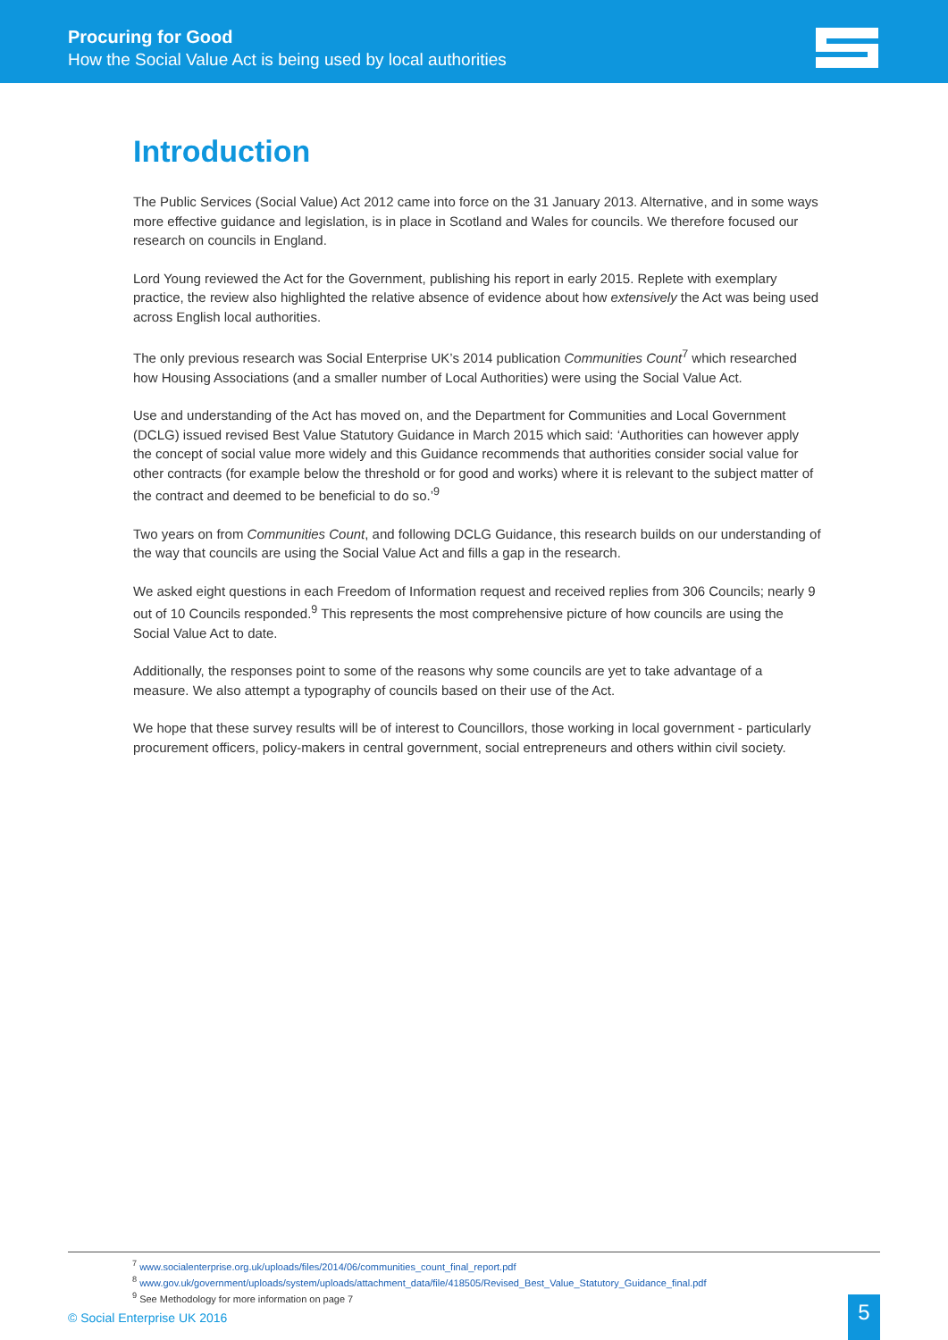Procuring for Good
How the Social Value Act is being used by local authorities
Introduction
The Public Services (Social Value) Act 2012 came into force on the 31 January 2013. Alternative, and in some ways more effective guidance and legislation, is in place in Scotland and Wales for councils. We therefore focused our research on councils in England.
Lord Young reviewed the Act for the Government, publishing his report in early 2015. Replete with exemplary practice, the review also highlighted the relative absence of evidence about how extensively the Act was being used across English local authorities.
The only previous research was Social Enterprise UK’s 2014 publication Communities Count<sup>7</sup> which researched how Housing Associations (and a smaller number of Local Authorities) were using the Social Value Act.
Use and understanding of the Act has moved on, and the Department for Communities and Local Government (DCLG) issued revised Best Value Statutory Guidance in March 2015 which said: ‘Authorities can however apply the concept of social value more widely and this Guidance recommends that authorities consider social value for other contracts (for example below the threshold or for good and works) where it is relevant to the subject matter of the contract and deemed to be beneficial to do so.’<sup>9</sup>
Two years on from Communities Count, and following DCLG Guidance, this research builds on our understanding of the way that councils are using the Social Value Act and fills a gap in the research.
We asked eight questions in each Freedom of Information request and received replies from 306 Councils; nearly 9 out of 10 Councils responded.<sup>9</sup> This represents the most comprehensive picture of how councils are using the Social Value Act to date.
Additionally, the responses point to some of the reasons why some councils are yet to take advantage of a measure. We also attempt a typography of councils based on their use of the Act.
We hope that these survey results will be of interest to Councillors, those working in local government - particularly procurement officers, policy-makers in central government, social entrepreneurs and others within civil society.
<sup>7</sup> www.socialenterprise.org.uk/uploads/files/2014/06/communities_count_final_report.pdf
<sup>8</sup> www.gov.uk/government/uploads/system/uploads/attachment_data/file/418505/Revised_Best_Value_Statutory_Guidance_final.pdf
<sup>9</sup> See Methodology for more information on page 7
© Social Enterprise UK 2016 5